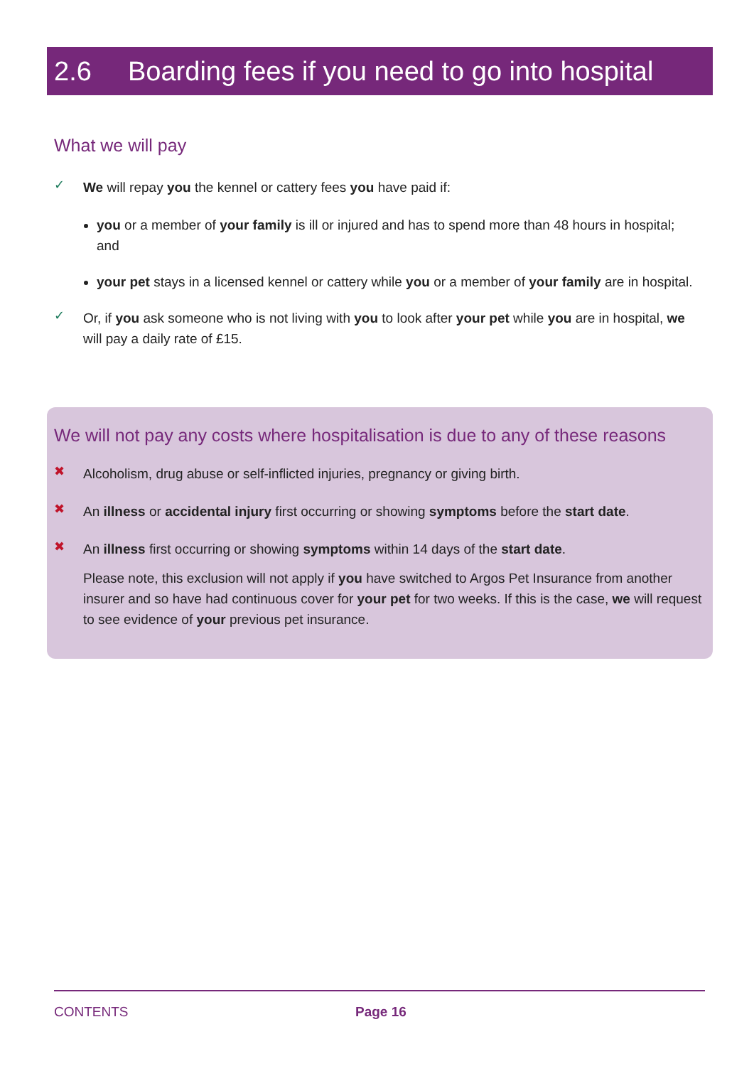2.6 Boarding fees if you need to go into hospital
What we will pay
✓
We will repay you the kennel or cattery fees you have paid if:
you or a member of your family is ill or injured and has to spend more than 48 hours in hospital; and
your pet stays in a licensed kennel or cattery while you or a member of your family are in hospital.
✓
Or, if you ask someone who is not living with you to look after your pet while you are in hospital, we will pay a daily rate of £15.
We will not pay any costs where hospitalisation is due to any of these reasons
✖
Alcoholism, drug abuse or self-inflicted injuries, pregnancy or giving birth.
✖
An illness or accidental injury first occurring or showing symptoms before the start date.
✖
An illness first occurring or showing symptoms within 14 days of the start date.
Please note, this exclusion will not apply if you have switched to Argos Pet Insurance from another insurer and so have had continuous cover for your pet for two weeks. If this is the case, we will request to see evidence of your previous pet insurance.
CONTENTS Page 16